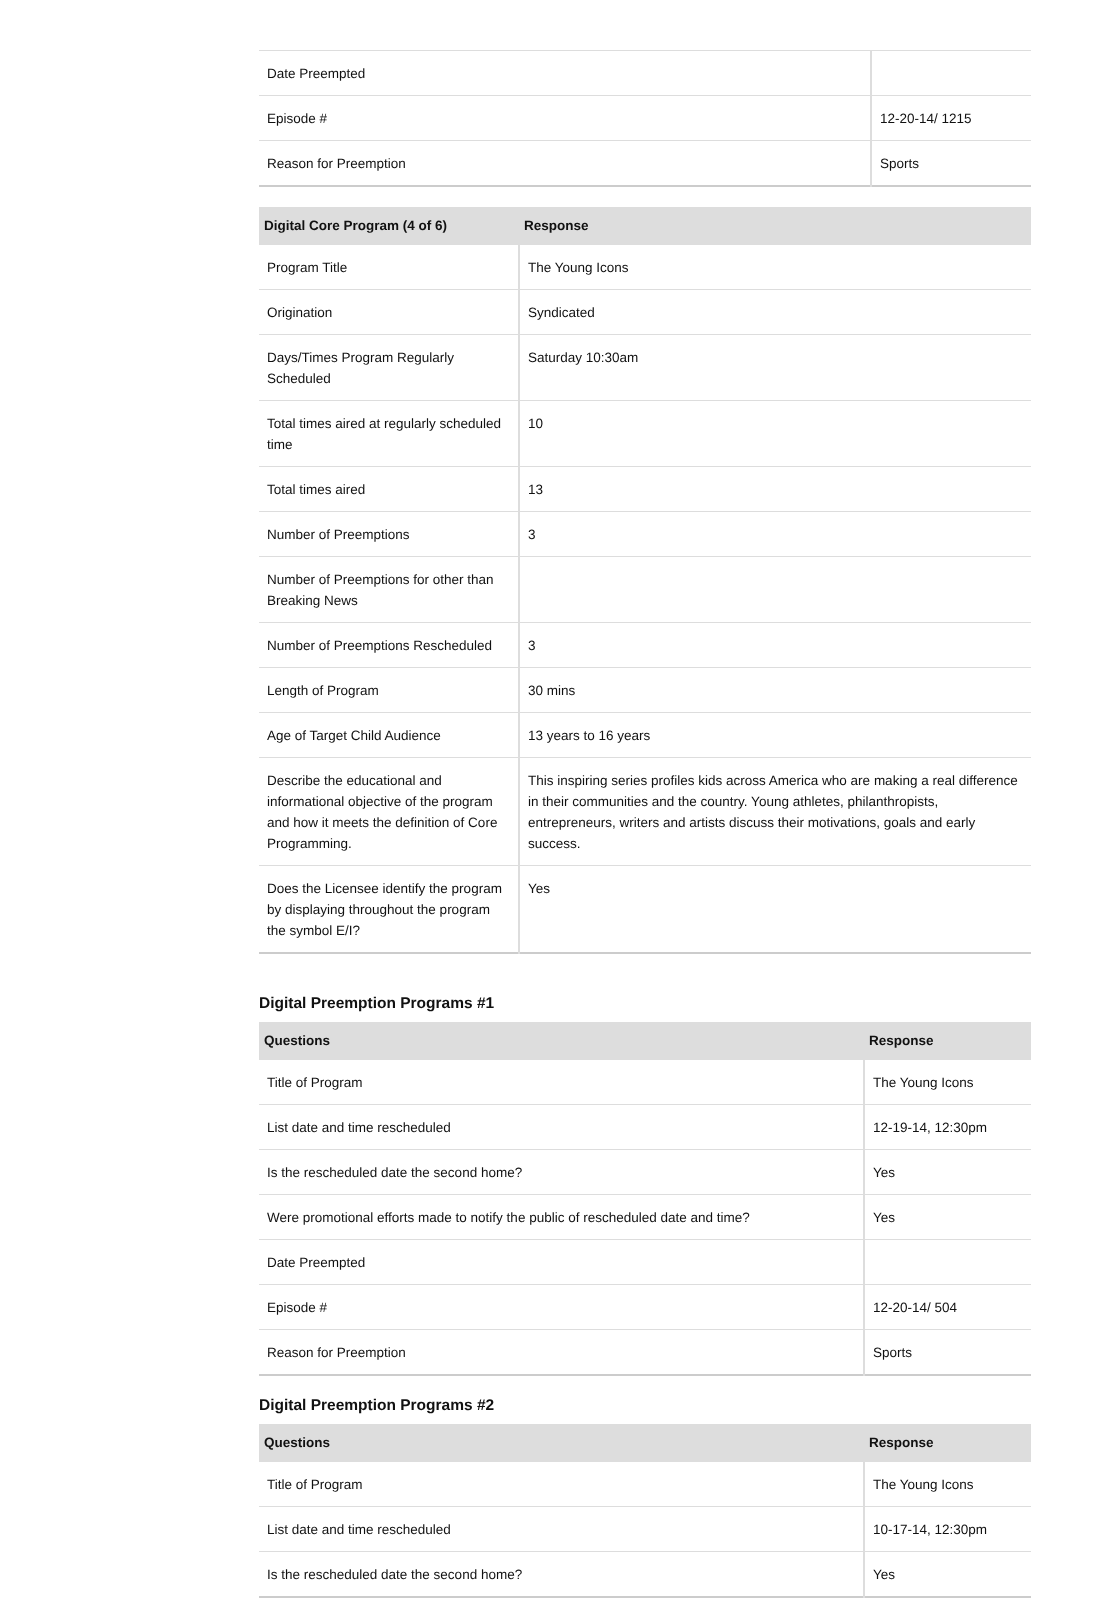| Date Preempted | |
| Episode # | 12-20-14/ 1215 |
| Reason for Preemption | Sports |
| Digital Core Program (4 of 6) | Response |
| --- | --- |
| Program Title | The Young Icons |
| Origination | Syndicated |
| Days/Times Program Regularly Scheduled | Saturday 10:30am |
| Total times aired at regularly scheduled time | 10 |
| Total times aired | 13 |
| Number of Preemptions | 3 |
| Number of Preemptions for other than Breaking News | |
| Number of Preemptions Rescheduled | 3 |
| Length of Program | 30 mins |
| Age of Target Child Audience | 13 years to 16 years |
| Describe the educational and informational objective of the program and how it meets the definition of Core Programming. | This inspiring series profiles kids across America who are making a real difference in their communities and the country. Young athletes, philanthropists, entrepreneurs, writers and artists discuss their motivations, goals and early success. |
| Does the Licensee identify the program by displaying throughout the program the symbol E/I? | Yes |
Digital Preemption Programs #1
| Questions | Response |
| --- | --- |
| Title of Program | The Young Icons |
| List date and time rescheduled | 12-19-14, 12:30pm |
| Is the rescheduled date the second home? | Yes |
| Were promotional efforts made to notify the public of rescheduled date and time? | Yes |
| Date Preempted | |
| Episode # | 12-20-14/ 504 |
| Reason for Preemption | Sports |
Digital Preemption Programs #2
| Questions | Response |
| --- | --- |
| Title of Program | The Young Icons |
| List date and time rescheduled | 10-17-14, 12:30pm |
| Is the rescheduled date the second home? | Yes |